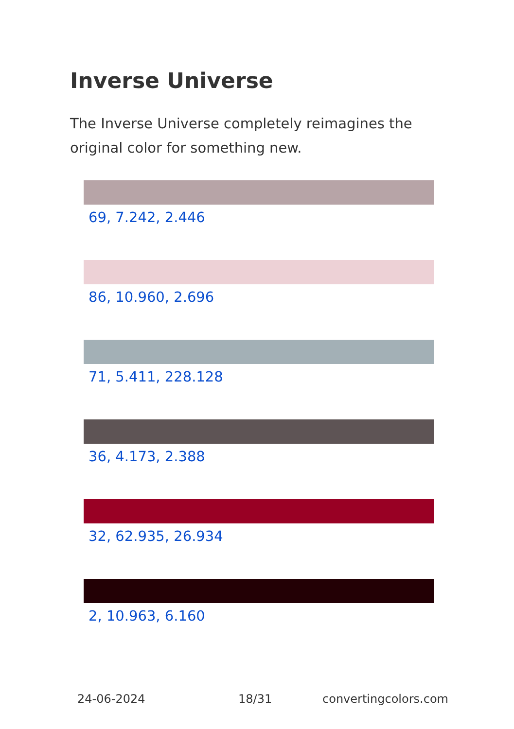Inverse Universe
The Inverse Universe completely reimagines the original color for something new.
69, 7.242, 2.446
86, 10.960, 2.696
71, 5.411, 228.128
36, 4.173, 2.388
32, 62.935, 26.934
2, 10.963, 6.160
24-06-2024 18/31 convertingcolors.com